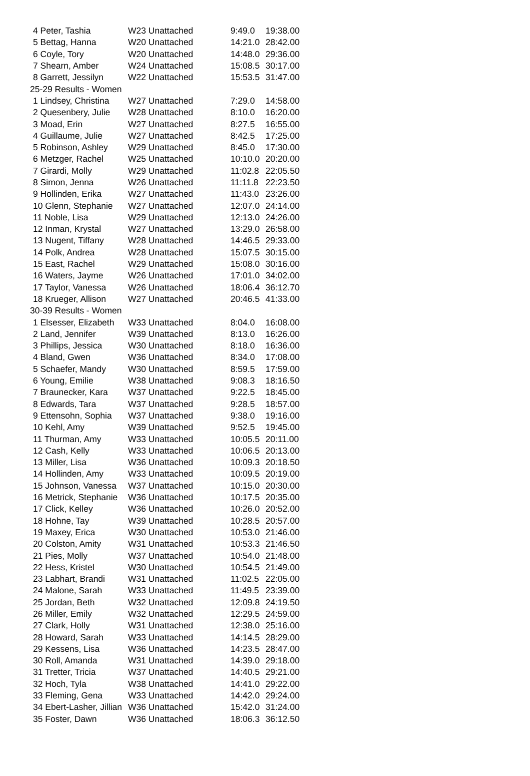| 4 Peter, Tashia | W23 Unattached | 9:49.0 | 19:38.00 |
| 5 Bettag, Hanna | W20 Unattached | 14:21.0 | 28:42.00 |
| 6 Coyle, Tory | W20 Unattached | 14:48.0 | 29:36.00 |
| 7 Shearn, Amber | W24 Unattached | 15:08.5 | 30:17.00 |
| 8 Garrett, Jessilyn | W22 Unattached | 15:53.5 | 31:47.00 |
| 25-29 Results - Women | | | |
| 1 Lindsey, Christina | W27 Unattached | 7:29.0 | 14:58.00 |
| 2 Quesenbery, Julie | W28 Unattached | 8:10.0 | 16:20.00 |
| 3 Moad, Erin | W27 Unattached | 8:27.5 | 16:55.00 |
| 4 Guillaume, Julie | W27 Unattached | 8:42.5 | 17:25.00 |
| 5 Robinson, Ashley | W29 Unattached | 8:45.0 | 17:30.00 |
| 6 Metzger, Rachel | W25 Unattached | 10:10.0 | 20:20.00 |
| 7 Girardi, Molly | W29 Unattached | 11:02.8 | 22:05.50 |
| 8 Simon, Jenna | W26 Unattached | 11:11.8 | 22:23.50 |
| 9 Hollinden, Erika | W27 Unattached | 11:43.0 | 23:26.00 |
| 10 Glenn, Stephanie | W27 Unattached | 12:07.0 | 24:14.00 |
| 11 Noble, Lisa | W29 Unattached | 12:13.0 | 24:26.00 |
| 12 Inman, Krystal | W27 Unattached | 13:29.0 | 26:58.00 |
| 13 Nugent, Tiffany | W28 Unattached | 14:46.5 | 29:33.00 |
| 14 Polk, Andrea | W28 Unattached | 15:07.5 | 30:15.00 |
| 15 East, Rachel | W29 Unattached | 15:08.0 | 30:16.00 |
| 16 Waters, Jayme | W26 Unattached | 17:01.0 | 34:02.00 |
| 17 Taylor, Vanessa | W26 Unattached | 18:06.4 | 36:12.70 |
| 18 Krueger, Allison | W27 Unattached | 20:46.5 | 41:33.00 |
| 30-39 Results - Women | | | |
| 1 Elsesser, Elizabeth | W33 Unattached | 8:04.0 | 16:08.00 |
| 2 Land, Jennifer | W39 Unattached | 8:13.0 | 16:26.00 |
| 3 Phillips, Jessica | W30 Unattached | 8:18.0 | 16:36.00 |
| 4 Bland, Gwen | W36 Unattached | 8:34.0 | 17:08.00 |
| 5 Schaefer, Mandy | W30 Unattached | 8:59.5 | 17:59.00 |
| 6 Young, Emilie | W38 Unattached | 9:08.3 | 18:16.50 |
| 7 Braunecker, Kara | W37 Unattached | 9:22.5 | 18:45.00 |
| 8 Edwards, Tara | W37 Unattached | 9:28.5 | 18:57.00 |
| 9 Ettensohn, Sophia | W37 Unattached | 9:38.0 | 19:16.00 |
| 10 Kehl, Amy | W39 Unattached | 9:52.5 | 19:45.00 |
| 11 Thurman, Amy | W33 Unattached | 10:05.5 | 20:11.00 |
| 12 Cash, Kelly | W33 Unattached | 10:06.5 | 20:13.00 |
| 13 Miller, Lisa | W36 Unattached | 10:09.3 | 20:18.50 |
| 14 Hollinden, Amy | W33 Unattached | 10:09.5 | 20:19.00 |
| 15 Johnson, Vanessa | W37 Unattached | 10:15.0 | 20:30.00 |
| 16 Metrick, Stephanie | W36 Unattached | 10:17.5 | 20:35.00 |
| 17 Click, Kelley | W36 Unattached | 10:26.0 | 20:52.00 |
| 18 Hohne, Tay | W39 Unattached | 10:28.5 | 20:57.00 |
| 19 Maxey, Erica | W30 Unattached | 10:53.0 | 21:46.00 |
| 20 Colston, Amity | W31 Unattached | 10:53.3 | 21:46.50 |
| 21 Pies, Molly | W37 Unattached | 10:54.0 | 21:48.00 |
| 22 Hess, Kristel | W30 Unattached | 10:54.5 | 21:49.00 |
| 23 Labhart, Brandi | W31 Unattached | 11:02.5 | 22:05.00 |
| 24 Malone, Sarah | W33 Unattached | 11:49.5 | 23:39.00 |
| 25 Jordan, Beth | W32 Unattached | 12:09.8 | 24:19.50 |
| 26 Miller, Emily | W32 Unattached | 12:29.5 | 24:59.00 |
| 27 Clark, Holly | W31 Unattached | 12:38.0 | 25:16.00 |
| 28 Howard, Sarah | W33 Unattached | 14:14.5 | 28:29.00 |
| 29 Kessens, Lisa | W36 Unattached | 14:23.5 | 28:47.00 |
| 30 Roll, Amanda | W31 Unattached | 14:39.0 | 29:18.00 |
| 31 Tretter, Tricia | W37 Unattached | 14:40.5 | 29:21.00 |
| 32 Hoch, Tyla | W38 Unattached | 14:41.0 | 29:22.00 |
| 33 Fleming, Gena | W33 Unattached | 14:42.0 | 29:24.00 |
| 34 Ebert-Lasher, Jillian | W36 Unattached | 15:42.0 | 31:24.00 |
| 35 Foster, Dawn | W36 Unattached | 18:06.3 | 36:12.50 |